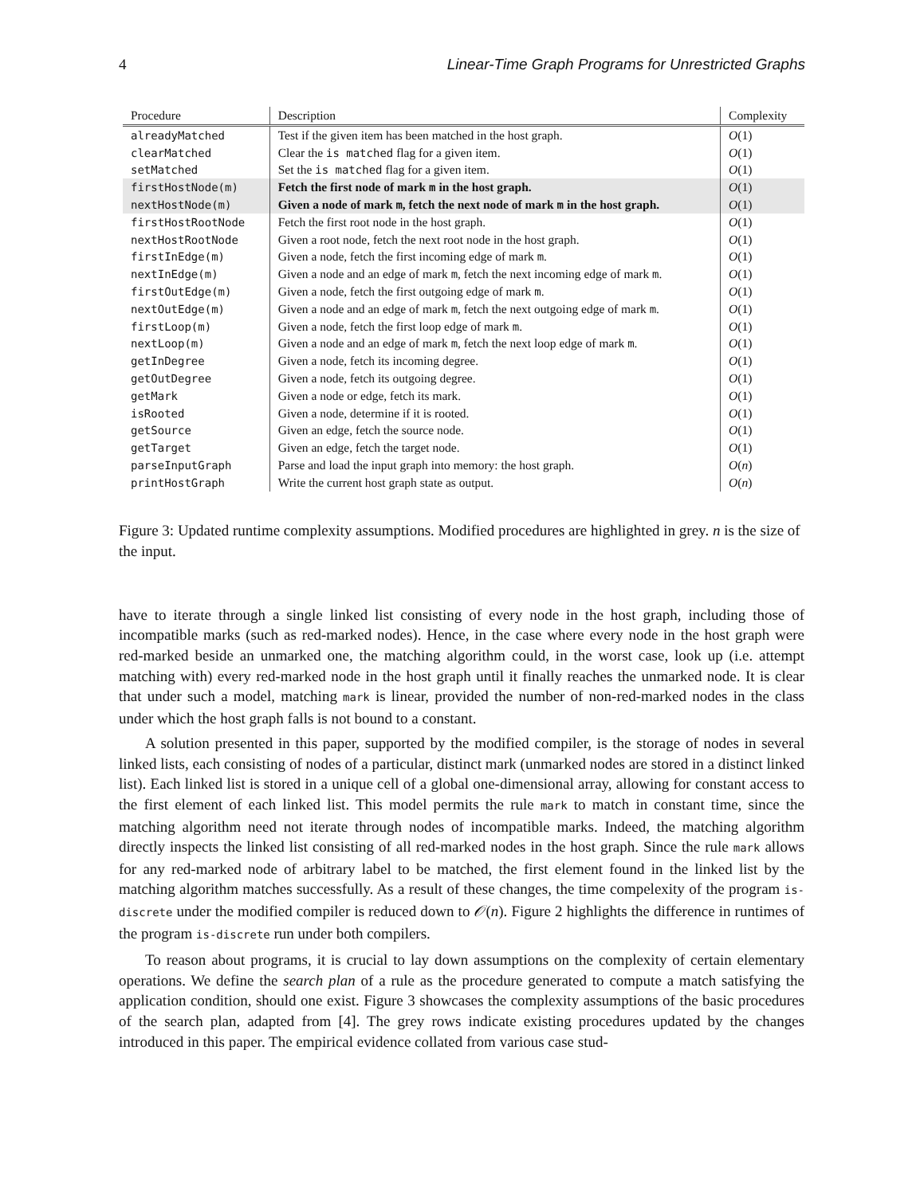4 Linear-Time Graph Programs for Unrestricted Graphs
| Procedure | Description | Complexity |
| --- | --- | --- |
| alreadyMatched | Test if the given item has been matched in the host graph. | O (1) |
| clearMatched | Clear the is matched flag for a given item. | O (1) |
| setMatched | Set the is matched flag for a given item. | O (1) |
| firstHostNode(m) | Fetch the first node of mark m in the host graph. | O (1) |
| nextHostNode(m) | Given a node of mark m , fetch the next node of mark m in the host graph. | O (1) |
| firstHostRootNode | Fetch the first root node in the host graph. | O (1) |
| nextHostRootNode | Given a root node, fetch the next root node in the host graph. | O (1) |
| firstInEdge(m) | Given a node, fetch the first incoming edge of mark m . | O (1) |
| nextInEdge(m) | Given a node and an edge of mark m , fetch the next incoming edge of mark m . | O (1) |
| firstOutEdge(m) | Given a node, fetch the first outgoing edge of mark m . | O (1) |
| nextOutEdge(m) | Given a node and an edge of mark m , fetch the next outgoing edge of mark m . | O (1) |
| firstLoop(m) | Given a node, fetch the first loop edge of mark m . | O (1) |
| nextLoop(m) | Given a node and an edge of mark m , fetch the next loop edge of mark m . | O (1) |
| getInDegree | Given a node, fetch its incoming degree. | O (1) |
| getOutDegree | Given a node, fetch its outgoing degree. | O (1) |
| getMark | Given a node or edge, fetch its mark. | O (1) |
| isRooted | Given a node, determine if it is rooted. | O (1) |
| getSource | Given an edge, fetch the source node. | O (1) |
| getTarget | Given an edge, fetch the target node. | O (1) |
| parseInputGraph | Parse and load the input graph into memory: the host graph. | O ( n ) |
| printHostGraph | Write the current host graph state as output. | O ( n ) |
Figure 3: Updated runtime complexity assumptions. Modified procedures are highlighted in grey. n is the size of the input.
have to iterate through a single linked list consisting of every node in the host graph, including those of incompatible marks (such as red-marked nodes). Hence, in the case where every node in the host graph were red-marked beside an unmarked one, the matching algorithm could, in the worst case, look up (i.e. attempt matching with) every red-marked node in the host graph until it finally reaches the unmarked node. It is clear that under such a model, matching mark is linear, provided the number of non-red-marked nodes in the class under which the host graph falls is not bound to a constant.
A solution presented in this paper, supported by the modified compiler, is the storage of nodes in several linked lists, each consisting of nodes of a particular, distinct mark (unmarked nodes are stored in a distinct linked list). Each linked list is stored in a unique cell of a global one-dimensional array, allowing for constant access to the first element of each linked list. This model permits the rule mark to match in constant time, since the matching algorithm need not iterate through nodes of incompatible marks. Indeed, the matching algorithm directly inspects the linked list consisting of all red-marked nodes in the host graph. Since the rule mark allows for any red-marked node of arbitrary label to be matched, the first element found in the linked list by the matching algorithm matches successfully. As a result of these changes, the time compelexity of the program is-discrete under the modified compiler is reduced down to 𝒪(n). Figure 2 highlights the difference in runtimes of the program is-discrete run under both compilers.
To reason about programs, it is crucial to lay down assumptions on the complexity of certain elementary operations. We define the search plan of a rule as the procedure generated to compute a match satisfying the application condition, should one exist. Figure 3 showcases the complexity assumptions of the basic procedures of the search plan, adapted from [4]. The grey rows indicate existing procedures updated by the changes introduced in this paper. The empirical evidence collated from various case stud-